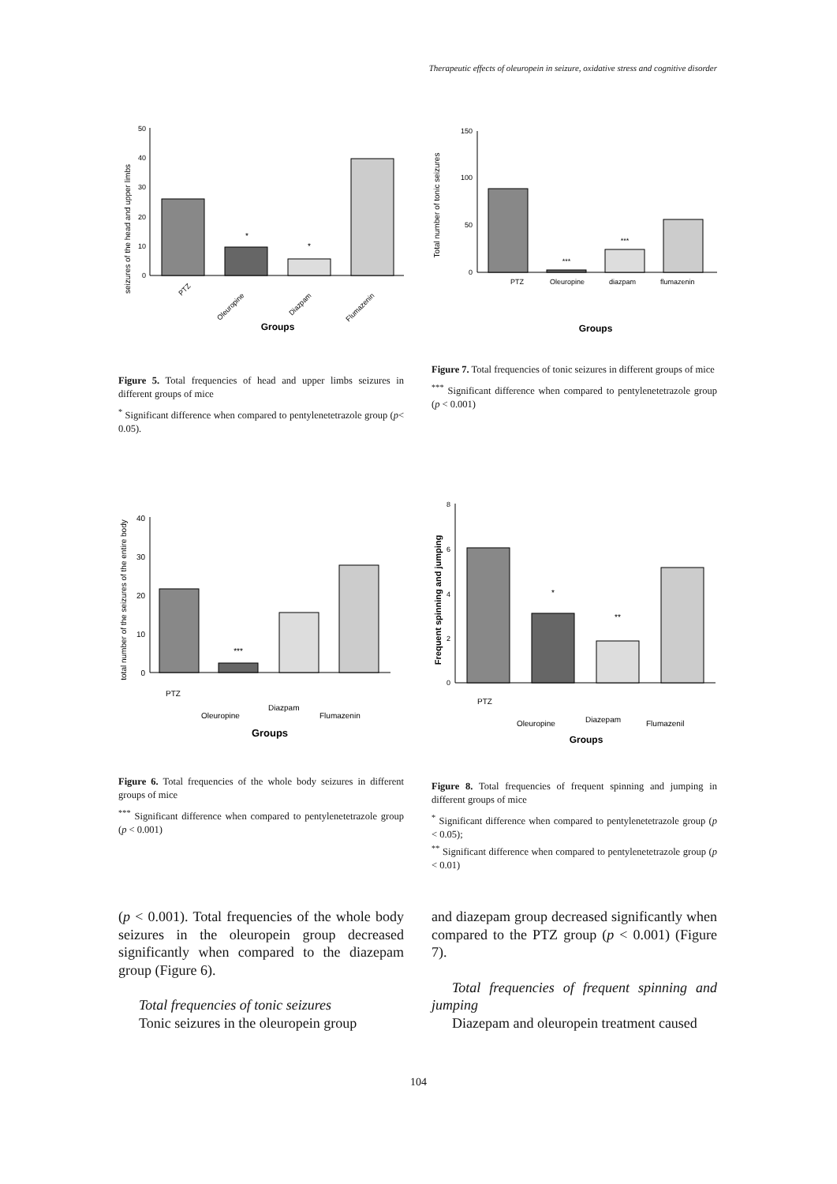Therapeutic effects of oleuropein in seizure, oxidative stress and cognitive disorder
seizures of the head and upper limbs
50
40
30
20
10
0
*
*
PTZ
Oleuropine
Diazpam
Flumazenin
Groups
Total number of tonic seizures
150
100
50
0
***
***
PTZ
Oleuropine
diazpam
flumazenin
Groups
Figure 5. Total frequencies of head and upper limbs seizures in different groups of mice
<sup>*</sup> Significant difference when compared to pentylenetetrazole group (p< 0.05).
Figure 7. Total frequencies of tonic seizures in different groups of mice
<sup>***</sup> Significant difference when compared to pentylenetetrazole group (p < 0.001)
total number of the seizures of the entire body
40
30
20
10
0
***
PTZ
Oleuropine
Diazpam
Flumazenin
Groups
Frequent spinning and jumping
8
6
4
2
0
*
**
PTZ
Oleuropine
Diazepam
Flumazenil
Groups
Figure 6. Total frequencies of the whole body seizures in different groups of mice
<sup>***</sup> Significant difference when compared to pentylenetetrazole group (p < 0.001)
Figure 8. Total frequencies of frequent spinning and jumping in different groups of mice
<sup>*</sup> Significant difference when compared to pentylenetetrazole group (p < 0.05);
<sup>**</sup> Significant difference when compared to pentylenetetrazole group (p < 0.01)
(p < 0.001). Total frequencies of the whole body seizures in the oleuropein group decreased significantly when compared to the diazepam group (Figure 6).
Total frequencies of tonic seizures
Tonic seizures in the oleuropein group
and diazepam group decreased significantly when compared to the PTZ group (p < 0.001) (Figure 7).
Total frequencies of frequent spinning and jumping
Diazepam and oleuropein treatment caused
104